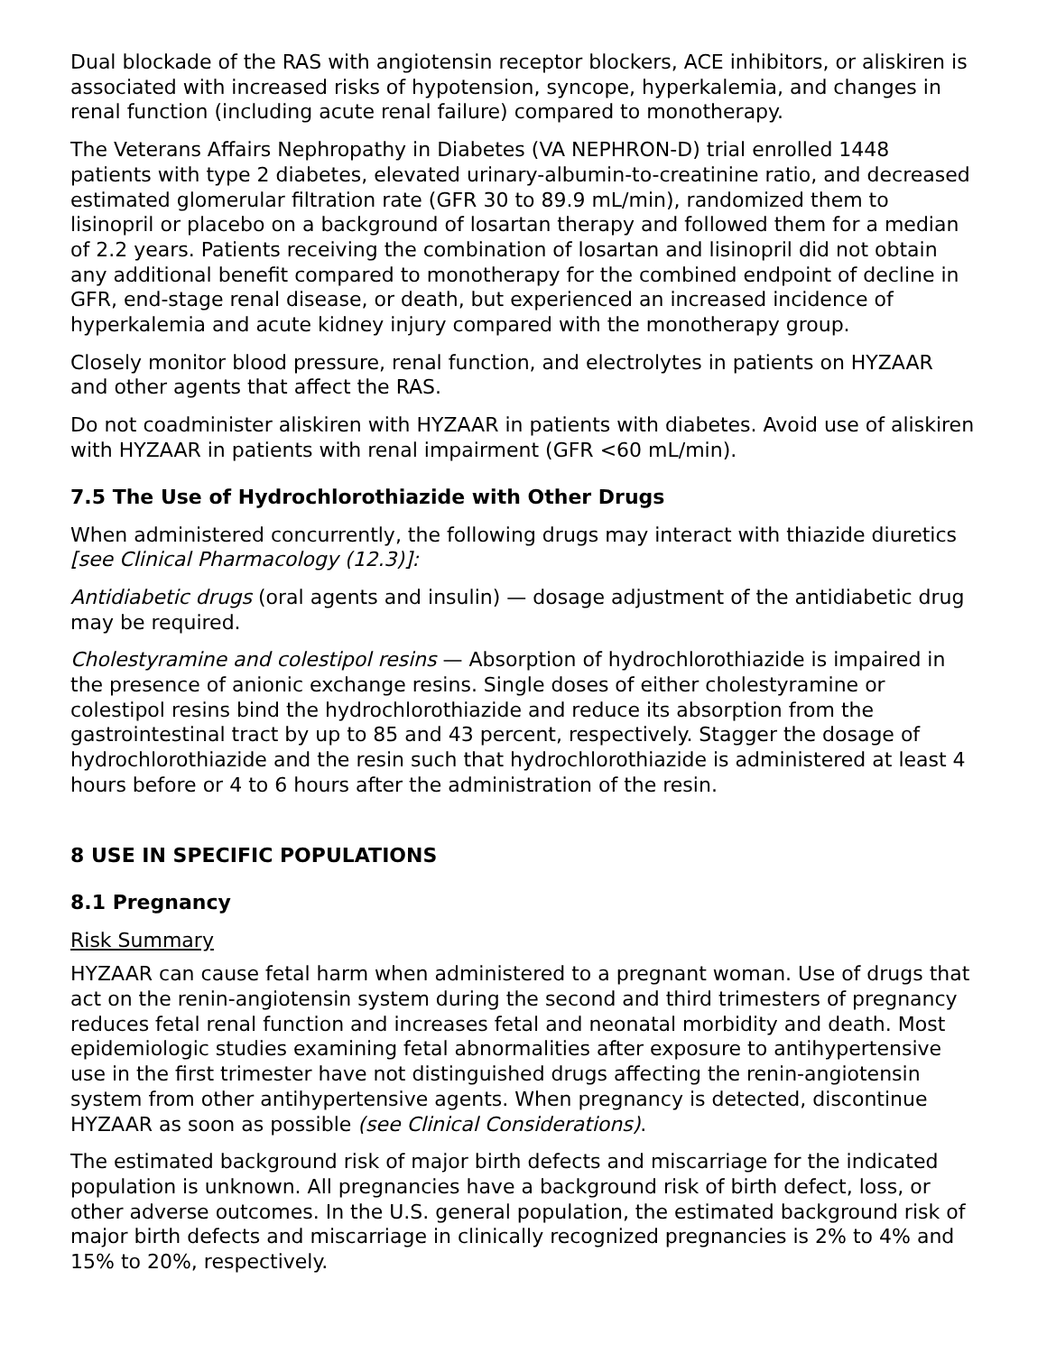Dual blockade of the RAS with angiotensin receptor blockers, ACE inhibitors, or aliskiren is associated with increased risks of hypotension, syncope, hyperkalemia, and changes in renal function (including acute renal failure) compared to monotherapy.
The Veterans Affairs Nephropathy in Diabetes (VA NEPHRON-D) trial enrolled 1448 patients with type 2 diabetes, elevated urinary-albumin-to-creatinine ratio, and decreased estimated glomerular filtration rate (GFR 30 to 89.9 mL/min), randomized them to lisinopril or placebo on a background of losartan therapy and followed them for a median of 2.2 years. Patients receiving the combination of losartan and lisinopril did not obtain any additional benefit compared to monotherapy for the combined endpoint of decline in GFR, end-stage renal disease, or death, but experienced an increased incidence of hyperkalemia and acute kidney injury compared with the monotherapy group.
Closely monitor blood pressure, renal function, and electrolytes in patients on HYZAAR and other agents that affect the RAS.
Do not coadminister aliskiren with HYZAAR in patients with diabetes. Avoid use of aliskiren with HYZAAR in patients with renal impairment (GFR <60 mL/min).
7.5 The Use of Hydrochlorothiazide with Other Drugs
When administered concurrently, the following drugs may interact with thiazide diuretics [see Clinical Pharmacology (12.3)]:
Antidiabetic drugs (oral agents and insulin) — dosage adjustment of the antidiabetic drug may be required.
Cholestyramine and colestipol resins — Absorption of hydrochlorothiazide is impaired in the presence of anionic exchange resins. Single doses of either cholestyramine or colestipol resins bind the hydrochlorothiazide and reduce its absorption from the gastrointestinal tract by up to 85 and 43 percent, respectively. Stagger the dosage of hydrochlorothiazide and the resin such that hydrochlorothiazide is administered at least 4 hours before or 4 to 6 hours after the administration of the resin.
8 USE IN SPECIFIC POPULATIONS
8.1 Pregnancy
Risk Summary
HYZAAR can cause fetal harm when administered to a pregnant woman. Use of drugs that act on the renin-angiotensin system during the second and third trimesters of pregnancy reduces fetal renal function and increases fetal and neonatal morbidity and death. Most epidemiologic studies examining fetal abnormalities after exposure to antihypertensive use in the first trimester have not distinguished drugs affecting the renin-angiotensin system from other antihypertensive agents. When pregnancy is detected, discontinue HYZAAR as soon as possible (see Clinical Considerations).
The estimated background risk of major birth defects and miscarriage for the indicated population is unknown. All pregnancies have a background risk of birth defect, loss, or other adverse outcomes. In the U.S. general population, the estimated background risk of major birth defects and miscarriage in clinically recognized pregnancies is 2% to 4% and 15% to 20%, respectively.